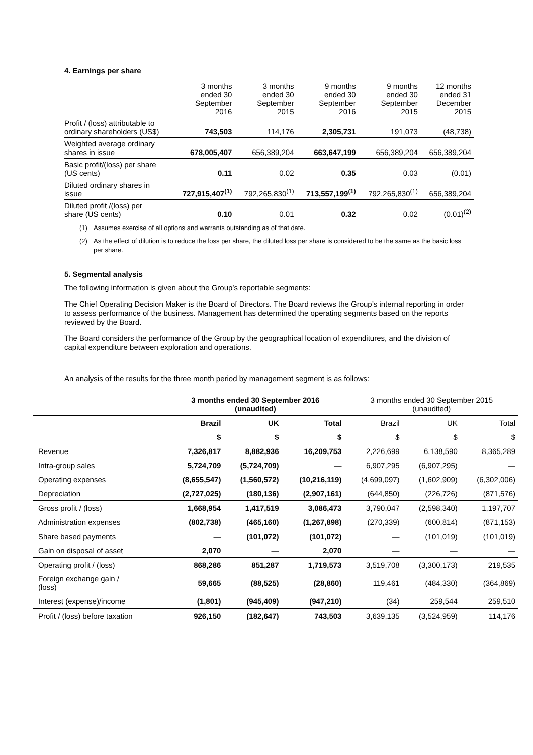4. Earnings per share
| | 3 months ended 30 September 2016 | 3 months ended 30 September 2015 | 9 months ended 30 September 2016 | 9 months ended 30 September 2015 | 12 months ended 31 December 2015 |
| --- | --- | --- | --- | --- | --- |
| Profit / (loss) attributable to ordinary shareholders (US$) | 743,503 | 114,176 | 2,305,731 | 191,073 | (48,738) |
| Weighted average ordinary shares in issue | 678,005,407 | 656,389,204 | 663,647,199 | 656,389,204 | 656,389,204 |
| Basic profit/(loss) per share (US cents) | 0.11 | 0.02 | 0.35 | 0.03 | (0.01) |
| Diluted ordinary shares in issue | 727,915,407<sup>(1)</sup> | 792,265,830<sup>(1)</sup> | 713,557,199<sup>(1)</sup> | 792,265,830<sup>(1)</sup> | 656,389,204 |
| Diluted profit /(loss) per share (US cents) | 0.10 | 0.01 | 0.32 | 0.02 | (0.01)<sup>(2)</sup> |
(1) Assumes exercise of all options and warrants outstanding as of that date.
(2) As the effect of dilution is to reduce the loss per share, the diluted loss per share is considered to be the same as the basic loss per share.
5. Segmental analysis
The following information is given about the Group’s reportable segments:
The Chief Operating Decision Maker is the Board of Directors. The Board reviews the Group’s internal reporting in order to assess performance of the business. Management has determined the operating segments based on the reports reviewed by the Board.
The Board considers the performance of the Group by the geographical location of expenditures, and the division of capital expenditure between exploration and operations.
An analysis of the results for the three month period by management segment is as follows:
| | 3 months ended 30 September 2016 (unaudited) | | | 3 months ended 30 September 2015 (unaudited) | | |
| --- | --- | --- | --- | --- | --- | --- |
| | Brazil | UK | Total | Brazil | UK | Total |
| | $ | $ | $ | $ | $ | $ |
| Revenue | 7,326,817 | 8,882,936 | 16,209,753 | 2,226,699 | 6,138,590 | 8,365,289 |
| Intra-group sales | 5,724,709 | (5,724,709) | — | 6,907,295 | (6,907,295) | — |
| Operating expenses | (8,655,547) | (1,560,572) | (10,216,119) | (4,699,097) | (1,602,909) | (6,302,006) |
| Depreciation | (2,727,025) | (180,136) | (2,907,161) | (644,850) | (226,726) | (871,576) |
| Gross profit / (loss) | 1,668,954 | 1,417,519 | 3,086,473 | 3,790,047 | (2,598,340) | 1,197,707 |
| Administration expenses | (802,738) | (465,160) | (1,267,898) | (270,339) | (600,814) | (871,153) |
| Share based payments | — | (101,072) | (101,072) | — | (101,019) | (101,019) |
| Gain on disposal of asset | 2,070 | — | 2,070 | — | — | — |
| Operating profit / (loss) | 868,286 | 851,287 | 1,719,573 | 3,519,708 | (3,300,173) | 219,535 |
| Foreign exchange gain / (loss) | 59,665 | (88,525) | (28,860) | 119,461 | (484,330) | (364,869) |
| Interest (expense)/income | (1,801) | (945,409) | (947,210) | (34) | 259,544 | 259,510 |
| Profit / (loss) before taxation | 926,150 | (182,647) | 743,503 | 3,639,135 | (3,524,959) | 114,176 |